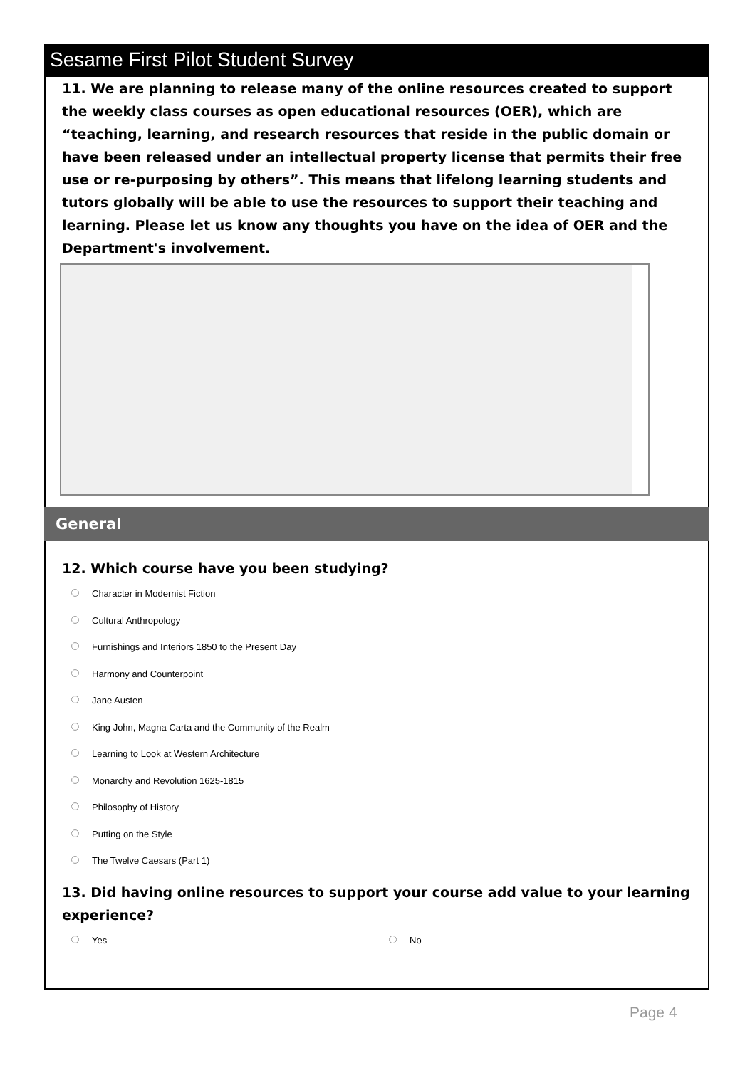Sesame First Pilot Student Survey
11. We are planning to release many of the online resources created to support the weekly class courses as open educational resources (OER), which are “teaching, learning, and research resources that reside in the public domain or have been released under an intellectual property license that permits their free use or re-purposing by others”. This means that lifelong learning students and tutors globally will be able to use the resources to support their teaching and learning. Please let us know any thoughts you have on the idea of OER and the Department's involvement.
General
12. Which course have you been studying?
Character in Modernist Fiction
Cultural Anthropology
Furnishings and Interiors 1850 to the Present Day
Harmony and Counterpoint
Jane Austen
King John, Magna Carta and the Community of the Realm
Learning to Look at Western Architecture
Monarchy and Revolution 1625-1815
Philosophy of History
Putting on the Style
The Twelve Caesars (Part 1)
13. Did having online resources to support your course add value to your learning experience?
Yes No
Page 4